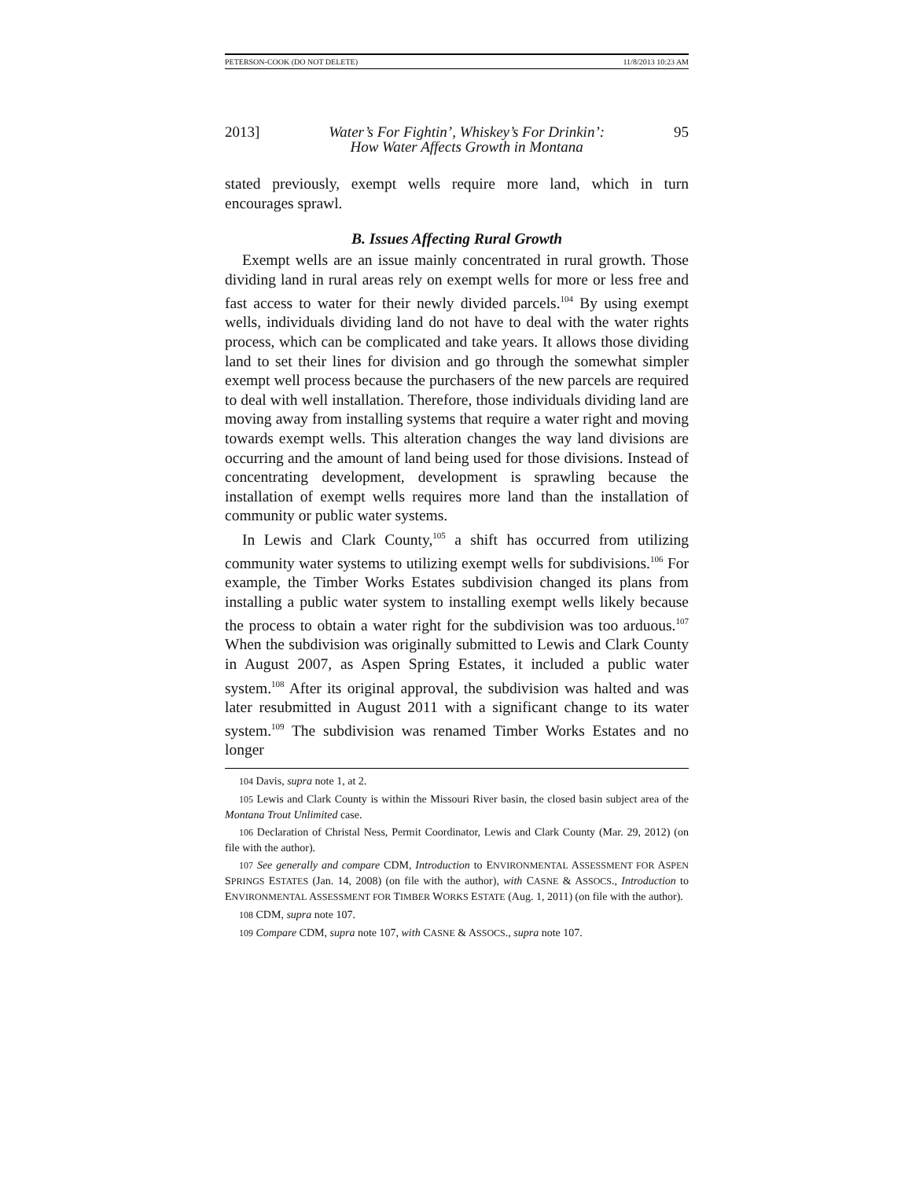PETERSON-COOK (DO NOT DELETE) 11/8/2013 10:23 AM
2013] Water’s For Fightin’, Whiskey’s For Drinkin’:
How Water Affects Growth in Montana 95
stated previously, exempt wells require more land, which in turn encourages sprawl.
B. Issues Affecting Rural Growth
Exempt wells are an issue mainly concentrated in rural growth. Those dividing land in rural areas rely on exempt wells for more or less free and fast access to water for their newly divided parcels.<sup>104</sup> By using exempt wells, individuals dividing land do not have to deal with the water rights process, which can be complicated and take years. It allows those dividing land to set their lines for division and go through the somewhat simpler exempt well process because the purchasers of the new parcels are required to deal with well installation. Therefore, those individuals dividing land are moving away from installing systems that require a water right and moving towards exempt wells. This alteration changes the way land divisions are occurring and the amount of land being used for those divisions. Instead of concentrating development, development is sprawling because the installation of exempt wells requires more land than the installation of community or public water systems.
In Lewis and Clark County,<sup>105</sup> a shift has occurred from utilizing community water systems to utilizing exempt wells for subdivisions.<sup>106</sup> For example, the Timber Works Estates subdivision changed its plans from installing a public water system to installing exempt wells likely because the process to obtain a water right for the subdivision was too arduous.<sup>107</sup> When the subdivision was originally submitted to Lewis and Clark County in August 2007, as Aspen Spring Estates, it included a public water system.<sup>108</sup> After its original approval, the subdivision was halted and was later resubmitted in August 2011 with a significant change to its water system.<sup>109</sup> The subdivision was renamed Timber Works Estates and no longer
104 Davis, supra note 1, at 2.
105 Lewis and Clark County is within the Missouri River basin, the closed basin subject area of the Montana Trout Unlimited case.
106 Declaration of Christal Ness, Permit Coordinator, Lewis and Clark County (Mar. 29, 2012) (on file with the author).
107 See generally and compare CDM, Introduction to ENVIRONMENTAL ASSESSMENT FOR ASPEN SPRINGS ESTATES (Jan. 14, 2008) (on file with the author), with CASNE & ASSOCS., Introduction to ENVIRONMENTAL ASSESSMENT FOR TIMBER WORKS ESTATE (Aug. 1, 2011) (on file with the author).
108 CDM, supra note 107.
109 Compare CDM, supra note 107, with CASNE & ASSOCS., supra note 107.